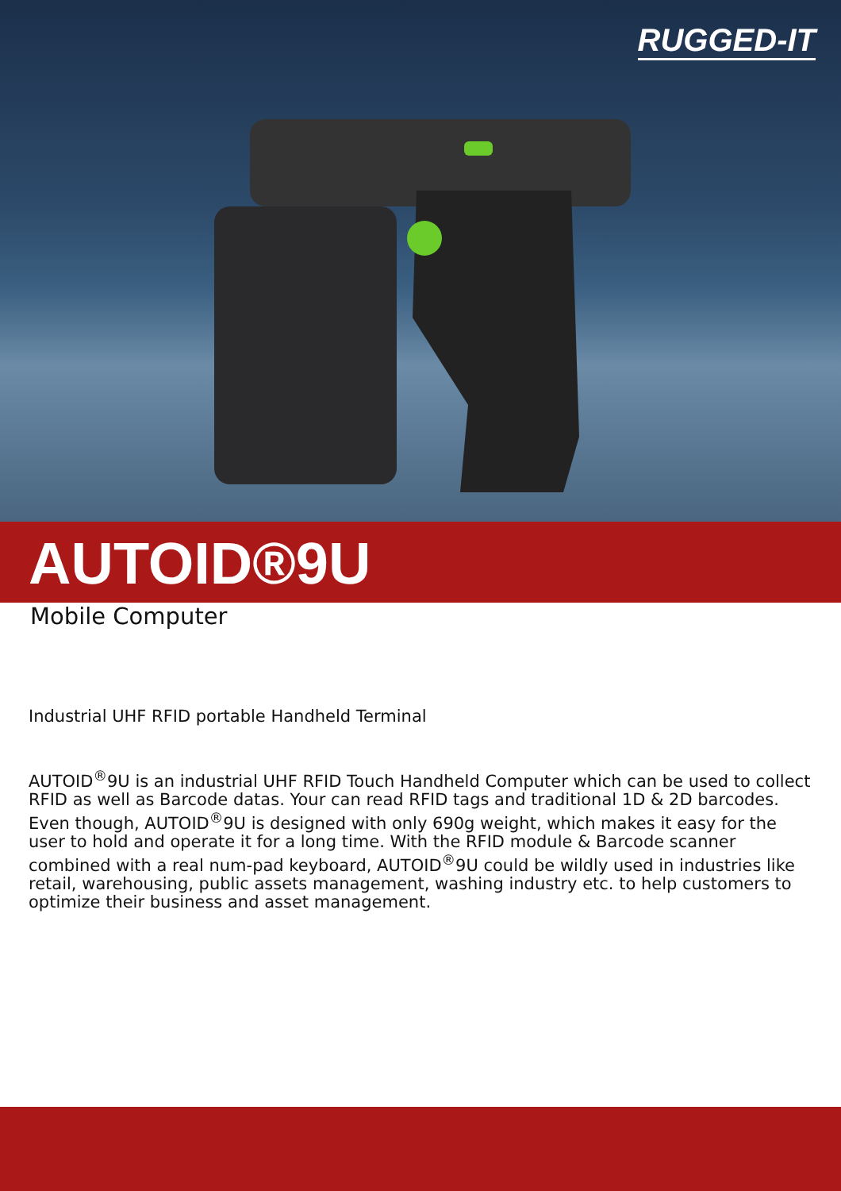RUGGED-IT
AUTOID®9U
Mobile Computer
Industrial UHF RFID portable Handheld Terminal
AUTOID<sup>®</sup>9U is an industrial UHF RFID Touch Handheld Computer which can be used to collect RFID as well as Barcode datas. Your can read RFID tags and traditional 1D & 2D barcodes. Even though, AUTOID<sup>®</sup>9U is designed with only 690g weight, which makes it easy for the user to hold and operate it for a long time. With the RFID module & Barcode scanner combined with a real num-pad keyboard, AUTOID<sup>®</sup>9U could be wildly used in industries like retail, warehousing, public assets management, washing industry etc. to help customers to optimize their business and asset management.